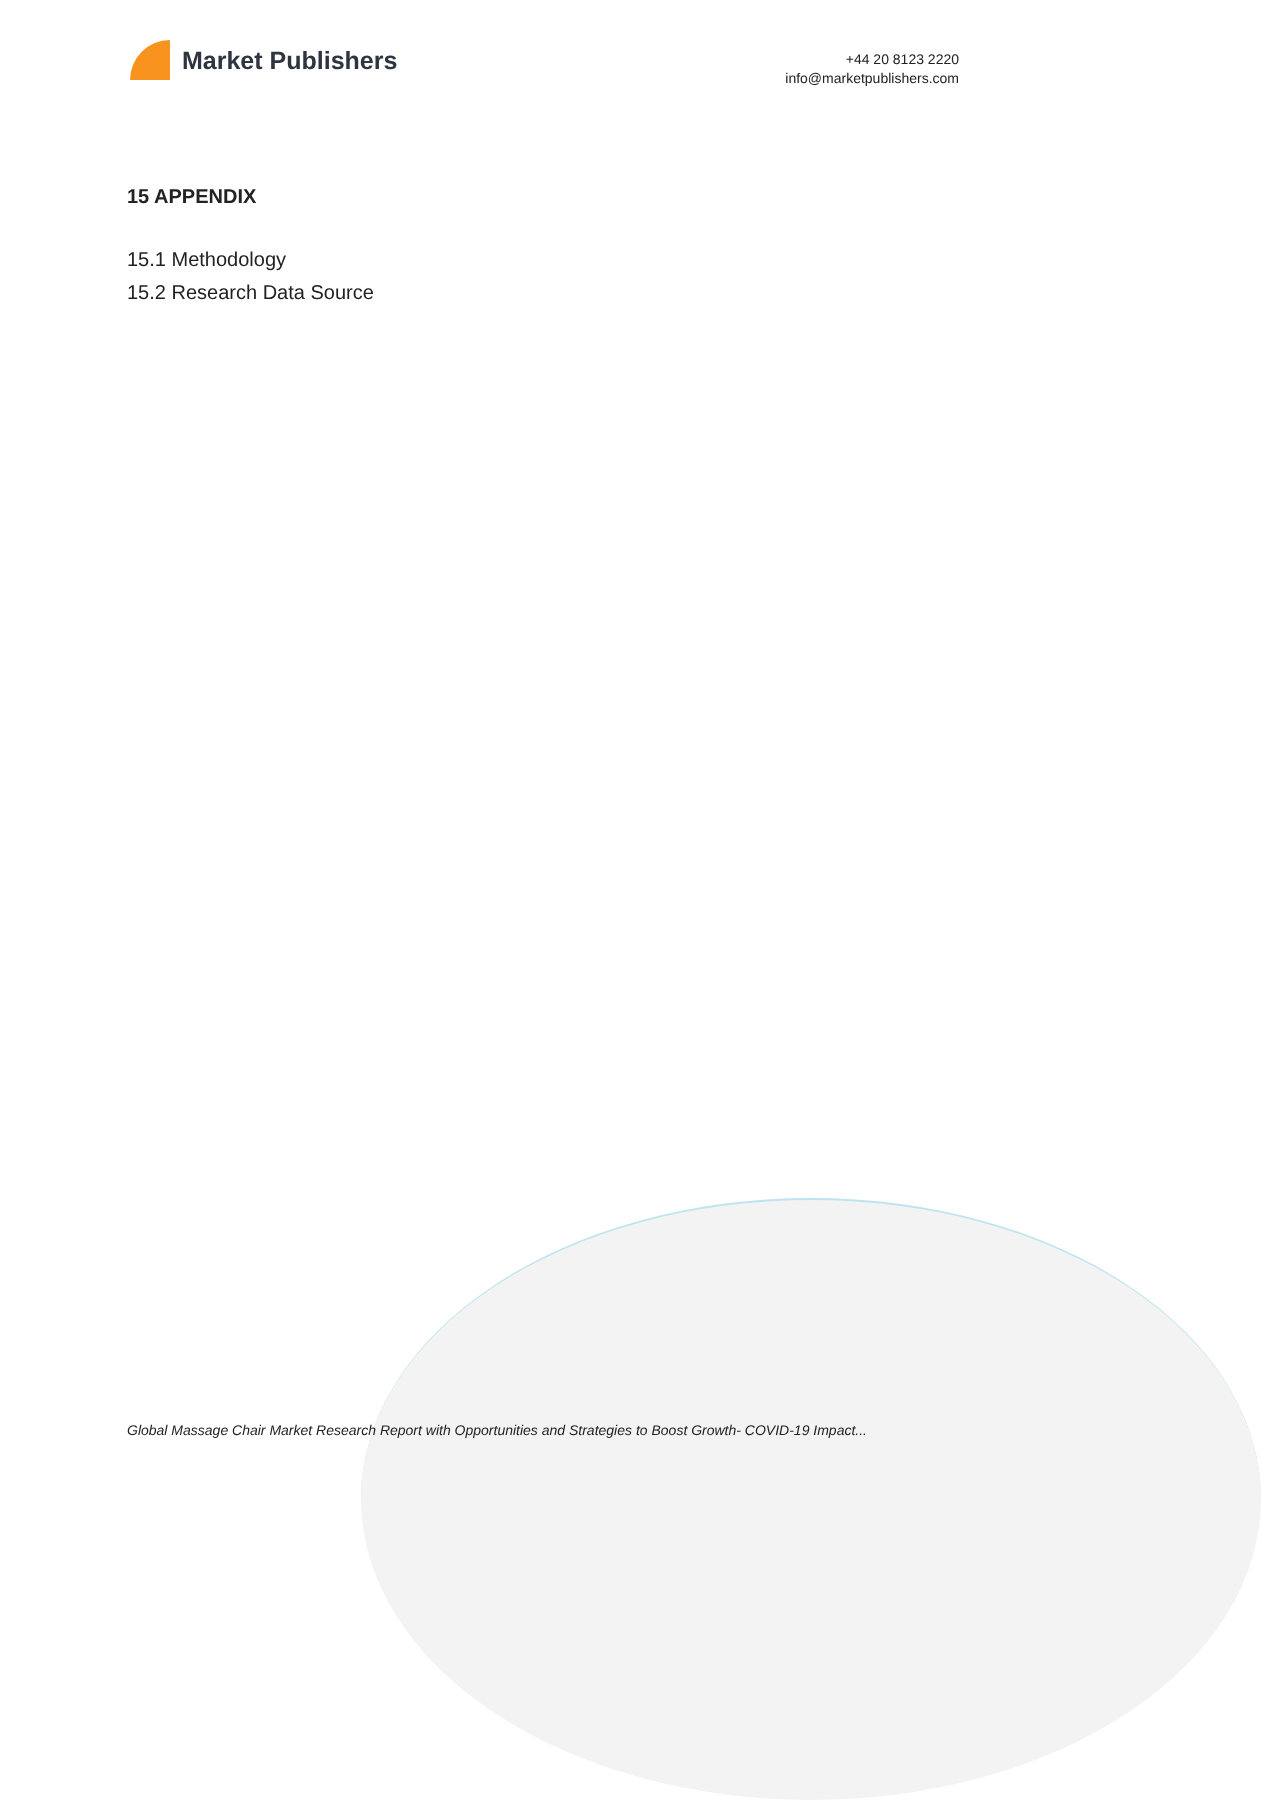Market Publishers
+44 20 8123 2220
info@marketpublishers.com
15 APPENDIX
15.1 Methodology
15.2 Research Data Source
Global Massage Chair Market Research Report with Opportunities and Strategies to Boost Growth- COVID-19 Impact...